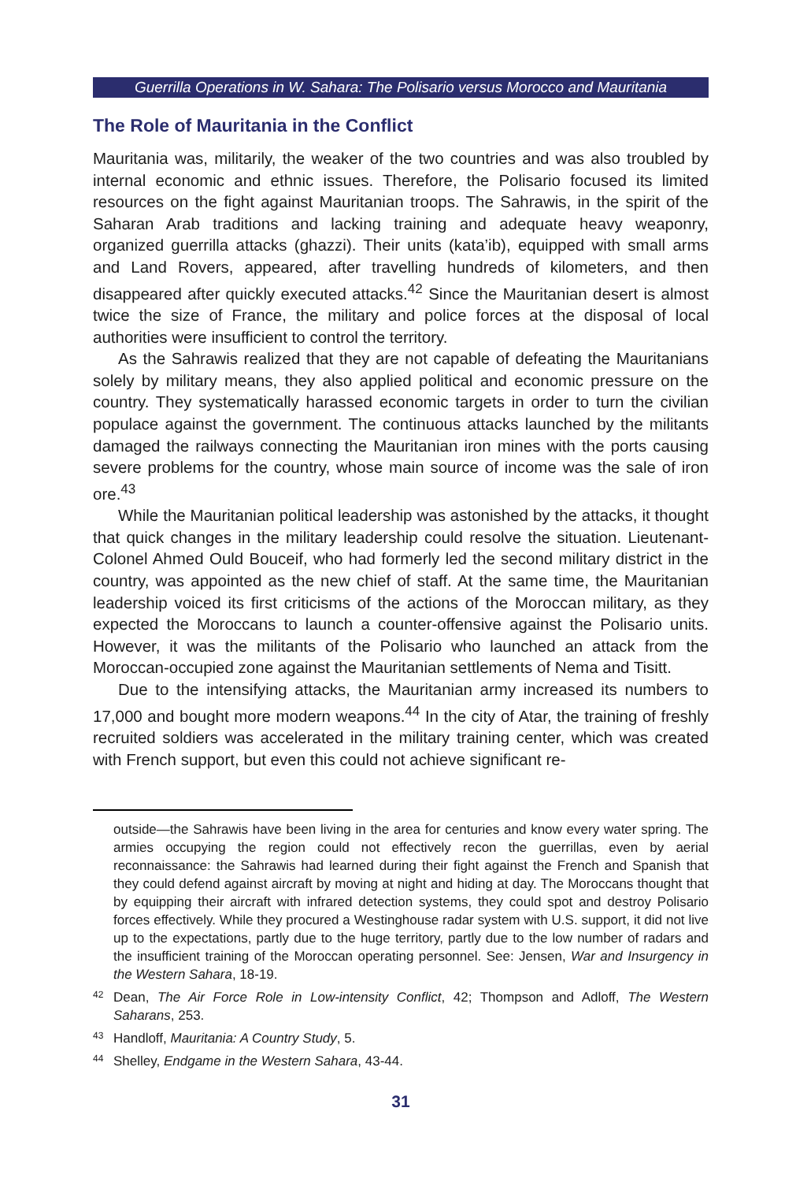Guerrilla Operations in W. Sahara: The Polisario versus Morocco and Mauritania
The Role of Mauritania in the Conflict
Mauritania was, militarily, the weaker of the two countries and was also troubled by internal economic and ethnic issues. Therefore, the Polisario focused its limited resources on the fight against Mauritanian troops. The Sahrawis, in the spirit of the Saharan Arab traditions and lacking training and adequate heavy weaponry, organized guerrilla attacks (ghazzi). Their units (kata’ib), equipped with small arms and Land Rovers, appeared, after travelling hundreds of kilometers, and then disappeared after quickly executed attacks.<sup>42</sup> Since the Mauritanian desert is almost twice the size of France, the military and police forces at the disposal of local authorities were insufficient to control the territory.
As the Sahrawis realized that they are not capable of defeating the Mauritanians solely by military means, they also applied political and economic pressure on the country. They systematically harassed economic targets in order to turn the civilian populace against the government. The continuous attacks launched by the militants damaged the railways connecting the Mauritanian iron mines with the ports causing severe problems for the country, whose main source of income was the sale of iron ore.<sup>43</sup>
While the Mauritanian political leadership was astonished by the attacks, it thought that quick changes in the military leadership could resolve the situation. Lieutenant-Colonel Ahmed Ould Bouceif, who had formerly led the second military district in the country, was appointed as the new chief of staff. At the same time, the Mauritanian leadership voiced its first criticisms of the actions of the Moroccan military, as they expected the Moroccans to launch a counter-offensive against the Polisario units. However, it was the militants of the Polisario who launched an attack from the Moroccan-occupied zone against the Mauritanian settlements of Nema and Tisitt.
Due to the intensifying attacks, the Mauritanian army increased its numbers to 17,000 and bought more modern weapons.<sup>44</sup> In the city of Atar, the training of freshly recruited soldiers was accelerated in the military training center, which was created with French support, but even this could not achieve significant re-
outside—the Sahrawis have been living in the area for centuries and know every water spring. The armies occupying the region could not effectively recon the guerrillas, even by aerial reconnaissance: the Sahrawis had learned during their fight against the French and Spanish that they could defend against aircraft by moving at night and hiding at day. The Moroccans thought that by equipping their aircraft with infrared detection systems, they could spot and destroy Polisario forces effectively. While they procured a Westinghouse radar system with U.S. support, it did not live up to the expectations, partly due to the huge territory, partly due to the low number of radars and the insufficient training of the Moroccan operating personnel. See: Jensen, War and Insurgency in the Western Sahara, 18-19.
42 Dean, The Air Force Role in Low-intensity Conflict, 42; Thompson and Adloff, The Western Saharans, 253.
43 Handloff, Mauritania: A Country Study, 5.
44 Shelley, Endgame in the Western Sahara, 43-44.
31